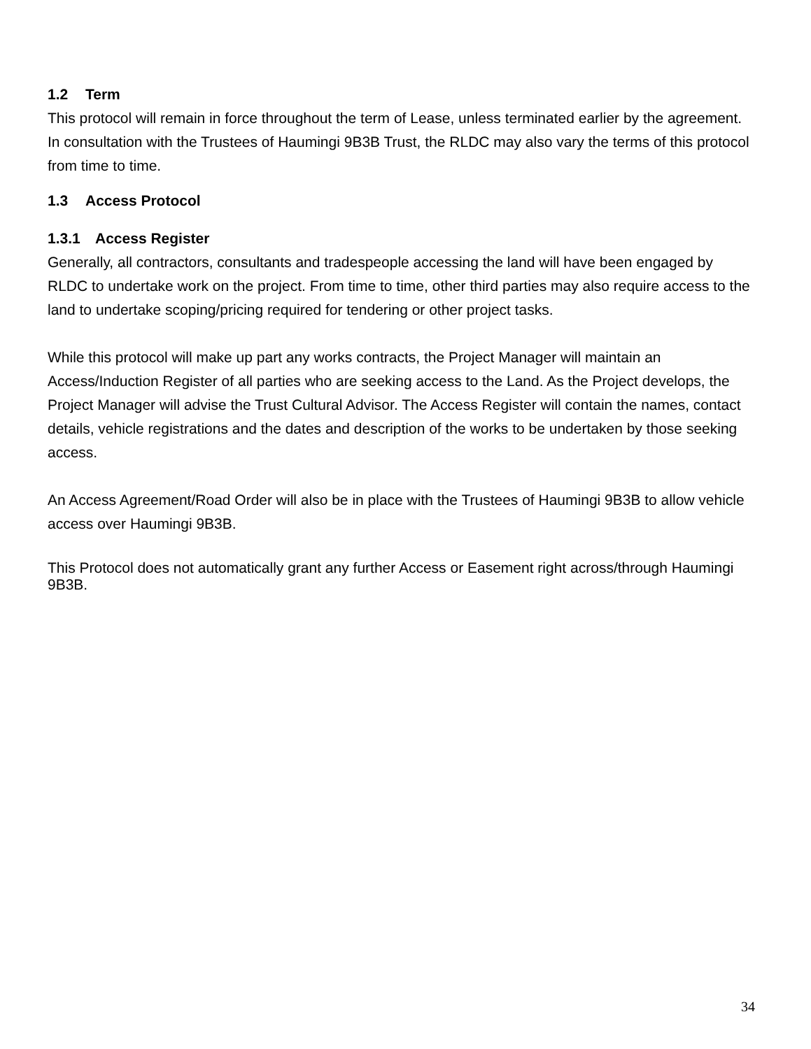1.2 Term
This protocol will remain in force throughout the term of Lease, unless terminated earlier by the agreement. In consultation with the Trustees of Haumingi 9B3B Trust, the RLDC may also vary the terms of this protocol from time to time.
1.3 Access Protocol
1.3.1 Access Register
Generally, all contractors, consultants and tradespeople accessing the land will have been engaged by RLDC to undertake work on the project. From time to time, other third parties may also require access to the land to undertake scoping/pricing required for tendering or other project tasks.
While this protocol will make up part any works contracts, the Project Manager will maintain an Access/Induction Register of all parties who are seeking access to the Land. As the Project develops, the Project Manager will advise the Trust Cultural Advisor. The Access Register will contain the names, contact details, vehicle registrations and the dates and description of the works to be undertaken by those seeking access.
An Access Agreement/Road Order will also be in place with the Trustees of Haumingi 9B3B to allow vehicle access over Haumingi 9B3B.
This Protocol does not automatically grant any further Access or Easement right across/through Haumingi 9B3B.
34